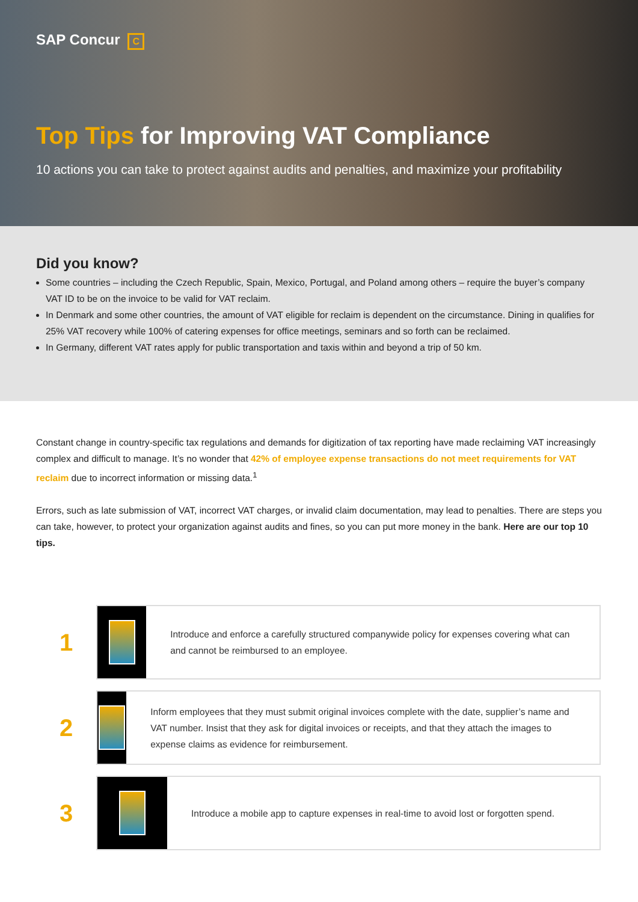SAP Concur C
Top Tips for Improving VAT Compliance
10 actions you can take to protect against audits and penalties, and maximize your profitability
Did you know?
Some countries – including the Czech Republic, Spain, Mexico, Portugal, and Poland among others – require the buyer’s company VAT ID to be on the invoice to be valid for VAT reclaim.
In Denmark and some other countries, the amount of VAT eligible for reclaim is dependent on the circumstance. Dining in qualifies for 25% VAT recovery while 100% of catering expenses for office meetings, seminars and so forth can be reclaimed.
In Germany, different VAT rates apply for public transportation and taxis within and beyond a trip of 50 km.
Constant change in country-specific tax regulations and demands for digitization of tax reporting have made reclaiming VAT increasingly complex and difficult to manage. It’s no wonder that 42% of employee expense transactions do not meet requirements for VAT reclaim due to incorrect information or missing data.<sup>1</sup>
Errors, such as late submission of VAT, incorrect VAT charges, or invalid claim documentation, may lead to penalties. There are steps you can take, however, to protect your organization against audits and fines, so you can put more money in the bank. Here are our top 10 tips.
1
Introduce and enforce a carefully structured companywide policy for expenses covering what can and cannot be reimbursed to an employee.
2
Inform employees that they must submit original invoices complete with the date, supplier’s name and VAT number. Insist that they ask for digital invoices or receipts, and that they attach the images to expense claims as evidence for reimbursement.
3
Introduce a mobile app to capture expenses in real-time to avoid lost or forgotten spend.